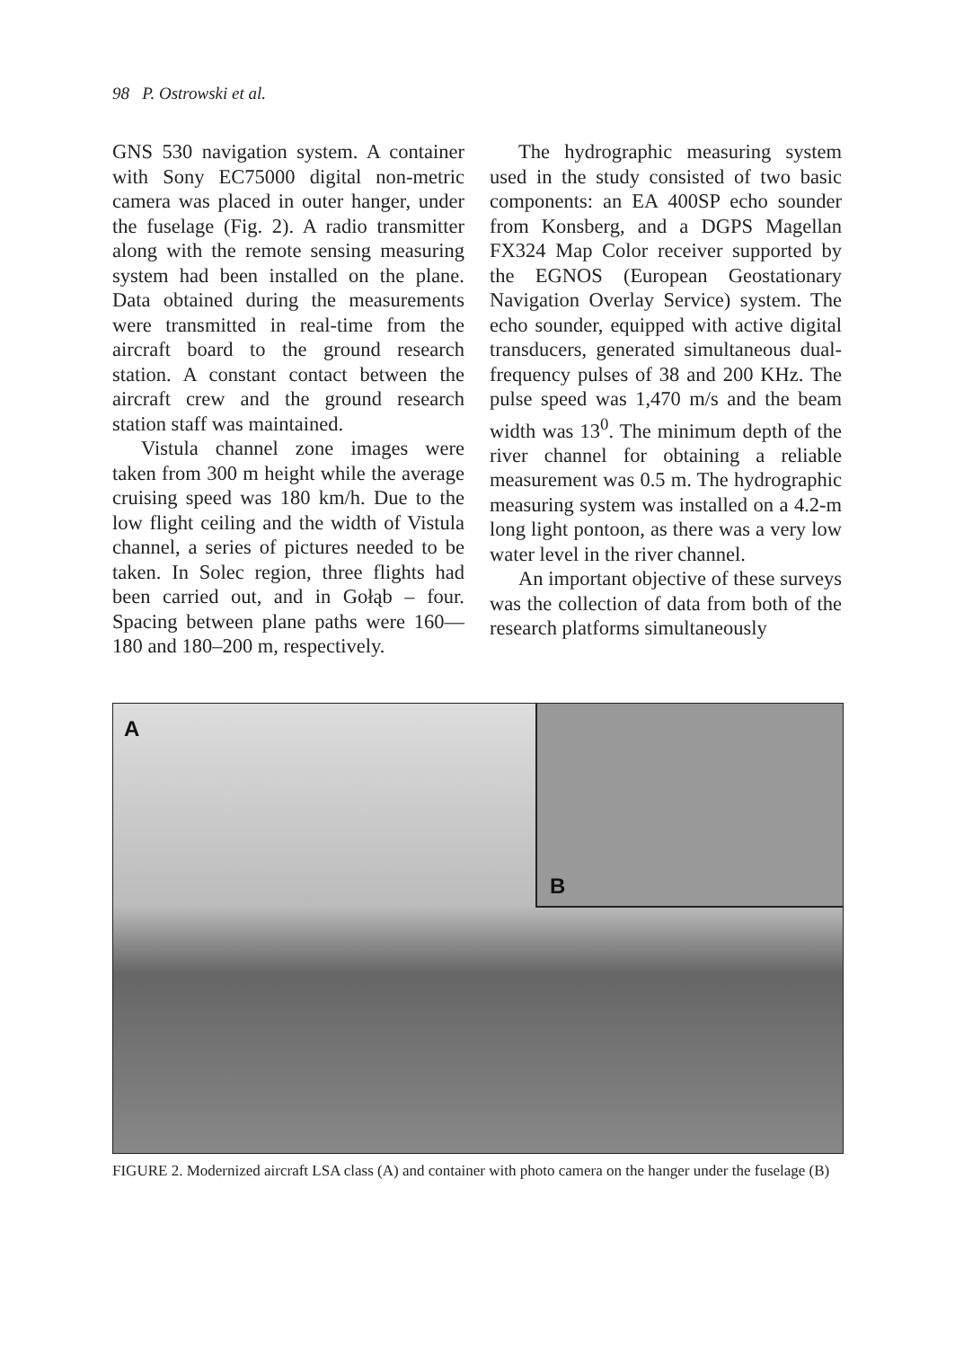98 P. Ostrowski et al.
GNS 530 navigation system. A container with Sony EC75000 digital non-metric camera was placed in outer hanger, under the fuselage (Fig. 2). A radio transmitter along with the remote sensing measuring system had been installed on the plane. Data obtained during the measurements were transmitted in real-time from the aircraft board to the ground research station. A constant contact between the aircraft crew and the ground research station staff was maintained.
Vistula channel zone images were taken from 300 m height while the average cruising speed was 180 km/h. Due to the low flight ceiling and the width of Vistula channel, a series of pictures needed to be taken. In Solec region, three flights had been carried out, and in Gołąb – four. Spacing between plane paths were 160––180 and 180–200 m, respectively.
The hydrographic measuring system used in the study consisted of two basic components: an EA 400SP echo sounder from Konsberg, and a DGPS Magellan FX324 Map Color receiver supported by the EGNOS (European Geostationary Navigation Overlay Service) system. The echo sounder, equipped with active digital transducers, generated simultaneous dual-frequency pulses of 38 and 200 KHz. The pulse speed was 1,470 m/s and the beam width was 13<sup>0</sup>. The minimum depth of the river channel for obtaining a reliable measurement was 0.5 m. The hydrographic measuring system was installed on a 4.2-m long light pontoon, as there was a very low water level in the river channel.
An important objective of these surveys was the collection of data from both of the research platforms simultaneously
A
B
FIGURE 2. Modernized aircraft LSA class (A) and container with photo camera on the hanger under the fuselage (B)